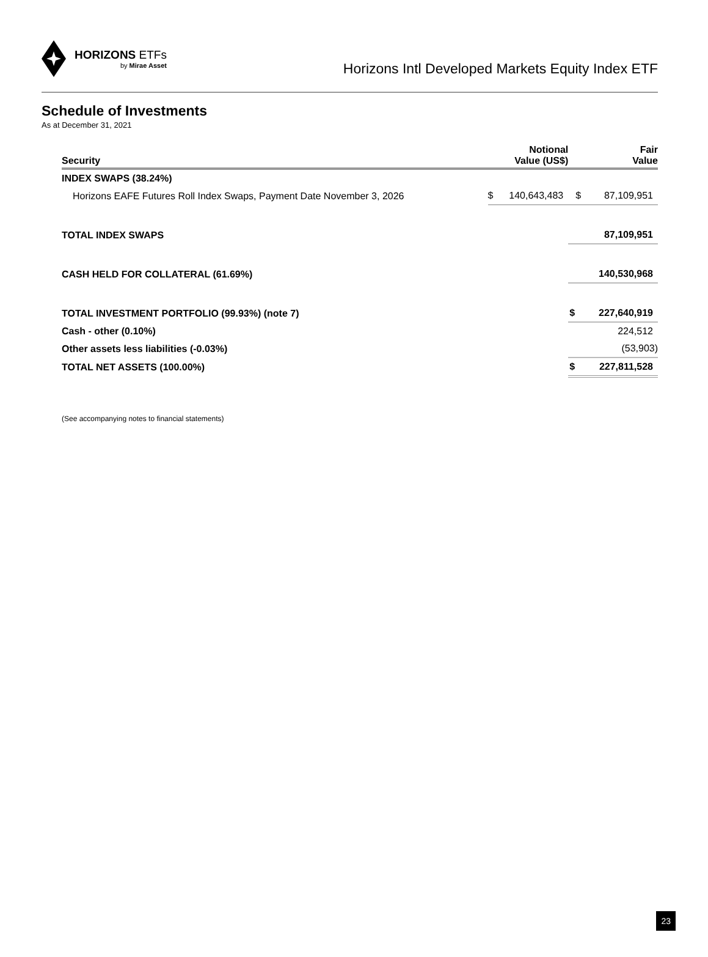HORIZONS ETFs
by Mirae Asset
Horizons Intl Developed Markets Equity Index ETF
Schedule of Investments
As at December 31, 2021
| Security | Notional Value (US$) | | Fair Value | |
| --- | --- | --- | --- | --- |
| INDEX SWAPS (38.24%) | | | | |
| Horizons EAFE Futures Roll Index Swaps, Payment Date November 3, 2026 | $ | 140,643,483 | $ | 87,109,951 |
| TOTAL INDEX SWAPS | | | | 87,109,951 |
| CASH HELD FOR COLLATERAL (61.69%) | | | | 140,530,968 |
| TOTAL INVESTMENT PORTFOLIO (99.93%) (note 7) | | | $ | 227,640,919 |
| Cash - other (0.10%) | | | | 224,512 |
| Other assets less liabilities (-0.03%) | | | | (53,903) |
| TOTAL NET ASSETS (100.00%) | | | $ | 227,811,528 |
(See accompanying notes to financial statements)
23